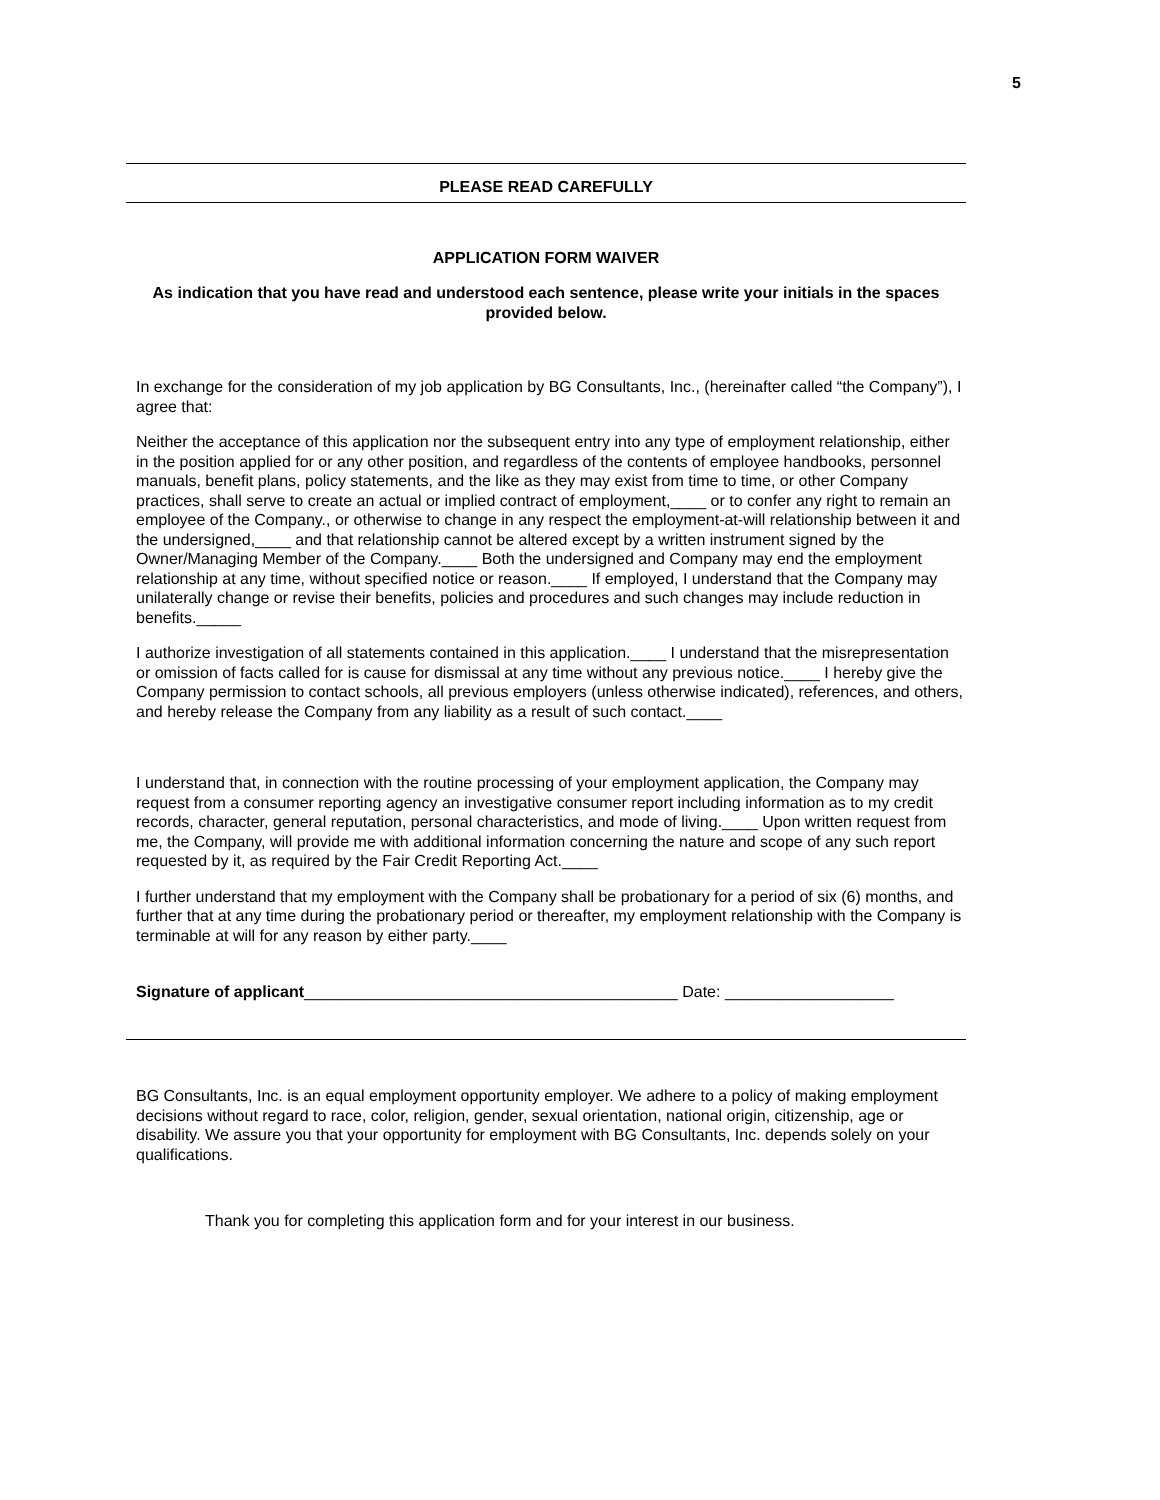5
PLEASE READ CAREFULLY
APPLICATION FORM WAIVER
As indication that you have read and understood each sentence, please write your initials in the spaces provided below.
In exchange for the consideration of my job application by BG Consultants, Inc., (hereinafter called “the Company”), I agree that:
Neither the acceptance of this application nor the subsequent entry into any type of employment relationship, either in the position applied for or any other position, and regardless of the contents of employee handbooks, personnel manuals, benefit plans, policy statements, and the like as they may exist from time to time, or other Company practices, shall serve to create an actual or implied contract of employment,____ or to confer any right to remain an employee of the Company., or otherwise to change in any respect the employment-at-will relationship between it and the undersigned,____ and that relationship cannot be altered except by a written instrument signed by the Owner/Managing Member of the Company.____ Both the undersigned and Company may end the employment relationship at any time, without specified notice or reason.____ If employed, I understand that the Company may unilaterally change or revise their benefits, policies and procedures and such changes may include reduction in benefits._____
I authorize investigation of all statements contained in this application.____ I understand that the misrepresentation or omission of facts called for is cause for dismissal at any time without any previous notice.____ I hereby give the Company permission to contact schools, all previous employers (unless otherwise indicated), references, and others, and hereby release the Company from any liability as a result of such contact.____
I understand that, in connection with the routine processing of your employment application, the Company may request from a consumer reporting agency an investigative consumer report including information as to my credit records, character, general reputation, personal characteristics, and mode of living.____ Upon written request from me, the Company, will provide me with additional information concerning the nature and scope of any such report requested by it, as required by the Fair Credit Reporting Act.____
I further understand that my employment with the Company shall be probationary for a period of six (6) months, and further that at any time during the probationary period or thereafter, my employment relationship with the Company is terminable at will for any reason by either party.____
Signature of applicant__________________________________________ Date: ___________________
BG Consultants, Inc. is an equal employment opportunity employer. We adhere to a policy of making employment decisions without regard to race, color, religion, gender, sexual orientation, national origin, citizenship, age or disability. We assure you that your opportunity for employment with BG Consultants, Inc. depends solely on your qualifications.
Thank you for completing this application form and for your interest in our business.